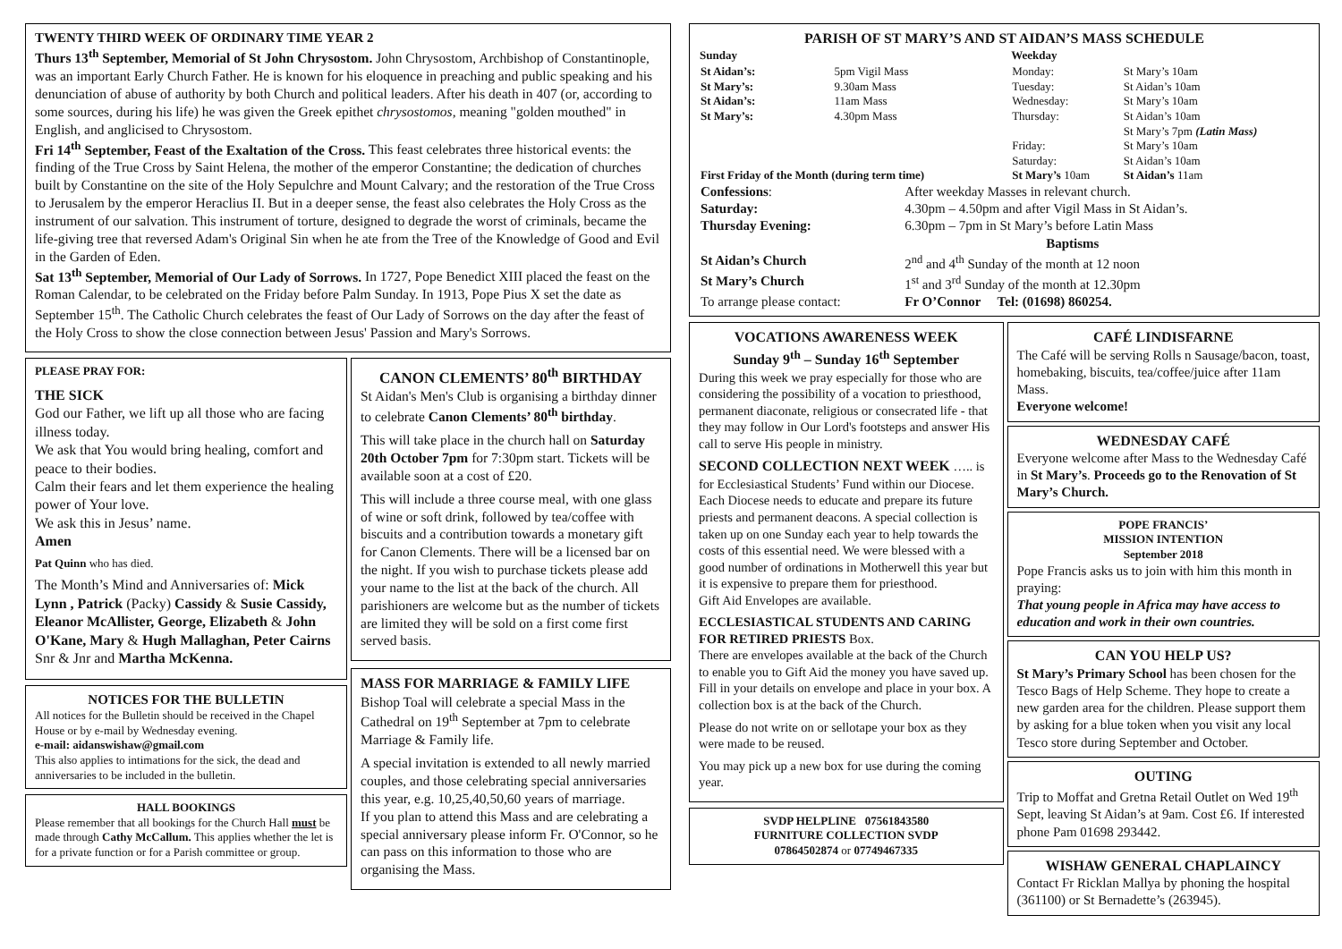TWENTY THIRD WEEK OF ORDINARY TIME YEAR 2
Thurs 13<sup>th</sup> September, Memorial of St John Chrysostom. John Chrysostom, Archbishop of Constantinople, was an important Early Church Father. He is known for his eloquence in preaching and public speaking and his denunciation of abuse of authority by both Church and political leaders. After his death in 407 (or, according to some sources, during his life) he was given the Greek epithet chrysostomos, meaning "golden mouthed" in English, and anglicised to Chrysostom.
Fri 14<sup>th</sup> September, Feast of the Exaltation of the Cross. This feast celebrates three historical events: the finding of the True Cross by Saint Helena, the mother of the emperor Constantine; the dedication of churches built by Constantine on the site of the Holy Sepulchre and Mount Calvary; and the restoration of the True Cross to Jerusalem by the emperor Heraclius II. But in a deeper sense, the feast also celebrates the Holy Cross as the instrument of our salvation. This instrument of torture, designed to degrade the worst of criminals, became the life-giving tree that reversed Adam's Original Sin when he ate from the Tree of the Knowledge of Good and Evil in the Garden of Eden.
Sat 13<sup>th</sup> September, Memorial of Our Lady of Sorrows. In 1727, Pope Benedict XIII placed the feast on the Roman Calendar, to be celebrated on the Friday before Palm Sunday. In 1913, Pope Pius X set the date as September 15<sup>th</sup>. The Catholic Church celebrates the feast of Our Lady of Sorrows on the day after the feast of the Holy Cross to show the close connection between Jesus' Passion and Mary's Sorrows.
PLEASE PRAY FOR:
THE SICK
God our Father, we lift up all those who are facing illness today.
We ask that You would bring healing, comfort and peace to their bodies.
Calm their fears and let them experience the healing power of Your love.
We ask this in Jesus’ name.
Amen
Pat Quinn who has died.
The Month’s Mind and Anniversaries of: Mick Lynn , Patrick (Packy) Cassidy & Susie Cassidy, Eleanor McAllister, George, Elizabeth & John O'Kane, Mary & Hugh Mallaghan, Peter Cairns Snr & Jnr and Martha McKenna.
NOTICES FOR THE BULLETIN
All notices for the Bulletin should be received in the Chapel House or by e-mail by Wednesday evening.
e-mail: aidanswishaw@gmail.com
This also applies to intimations for the sick, the dead and anniversaries to be included in the bulletin.
HALL BOOKINGS
Please remember that all bookings for the Church Hall must be made through Cathy McCallum. This applies whether the let is for a private function or for a Parish committee or group.
CANON CLEMENTS’ 80<sup>th</sup> BIRTHDAY
St Aidan's Men's Club is organising a birthday dinner to celebrate Canon Clements’ 80<sup>th</sup> birthday.
This will take place in the church hall on Saturday 20th October 7pm for 7:30pm start. Tickets will be available soon at a cost of £20.
This will include a three course meal, with one glass of wine or soft drink, followed by tea/coffee with biscuits and a contribution towards a monetary gift for Canon Clements. There will be a licensed bar on the night. If you wish to purchase tickets please add your name to the list at the back of the church. All parishioners are welcome but as the number of tickets are limited they will be sold on a first come first served basis.
MASS FOR MARRIAGE & FAMILY LIFE
Bishop Toal will celebrate a special Mass in the Cathedral on 19<sup>th</sup> September at 7pm to celebrate Marriage & Family life.
A special invitation is extended to all newly married couples, and those celebrating special anniversaries this year, e.g. 10,25,40,50,60 years of marriage.
If you plan to attend this Mass and are celebrating a special anniversary please inform Fr. O'Connor, so he can pass on this information to those who are organising the Mass.
PARISH OF ST MARY’S AND ST AIDAN’S MASS SCHEDULE
| Sunday | | Weekday | |
| St Aidan’s: | 5pm Vigil Mass | Monday: | St Mary’s 10am |
| St Mary’s: | 9.30am Mass | Tuesday: | St Aidan’s 10am |
| St Aidan’s: | 11am Mass | Wednesday: | St Mary’s 10am |
| St Mary’s: | 4.30pm Mass | Thursday: | St Aidan’s 10am St Mary’s 7pm (Latin Mass) |
| | | Friday: Saturday: | St Mary’s 10am St Aidan’s 10am |
| First Friday of the Month (during term time) | | St Mary’s 10am | St Aidan’s 11am |
| Confessions : | After weekday Masses in relevant church. |
| Saturday: | 4.30pm – 4.50pm and after Vigil Mass in St Aidan’s. |
| Thursday Evening: | 6.30pm – 7pm in St Mary’s before Latin Mass |
| | Baptisms |
| St Aidan’s Church | 2<sup>nd</sup> and 4<sup>th</sup> Sunday of the month at 12 noon |
| St Mary’s Church | 1<sup>st</sup> and 3<sup>rd</sup> Sunday of the month at 12.30pm |
| To arrange please contact: | Fr O’Connor Tel: (01698) 860254. |
VOCATIONS AWARENESS WEEK
Sunday 9<sup>th</sup> – Sunday 16<sup>th</sup> September
During this week we pray especially for those who are considering the possibility of a vocation to priesthood, permanent diaconate, religious or consecrated life - that they may follow in Our Lord's footsteps and answer His call to serve His people in ministry.
SECOND COLLECTION NEXT WEEK ….. is for Ecclesiastical Students’ Fund within our Diocese.
Each Diocese needs to educate and prepare its future priests and permanent deacons. A special collection is taken up on one Sunday each year to help towards the costs of this essential need. We were blessed with a good number of ordinations in Motherwell this year but it is expensive to prepare them for priesthood.
Gift Aid Envelopes are available.
ECCLESIASTICAL STUDENTS AND CARING FOR RETIRED PRIESTS Box.
There are envelopes available at the back of the Church to enable you to Gift Aid the money you have saved up. Fill in your details on envelope and place in your box. A collection box is at the back of the Church.
Please do not write on or sellotape your box as they were made to be reused.
You may pick up a new box for use during the coming year.
SVDP HELPLINE 07561843580
FURNITURE COLLECTION SVDP
07864502874 or 07749467335
CAFÉ LINDISFARNE
The Café will be serving Rolls n Sausage/bacon, toast, homebaking, biscuits, tea/coffee/juice after 11am Mass.
Everyone welcome!
WEDNESDAY CAFÉ
Everyone welcome after Mass to the Wednesday Café in St Mary’s. Proceeds go to the Renovation of St Mary’s Church.
POPE FRANCIS’
MISSION INTENTION
September 2018
Pope Francis asks us to join with him this month in praying:
That young people in Africa may have access to education and work in their own countries.
CAN YOU HELP US?
St Mary’s Primary School has been chosen for the Tesco Bags of Help Scheme. They hope to create a new garden area for the children. Please support them by asking for a blue token when you visit any local Tesco store during September and October.
OUTING
Trip to Moffat and Gretna Retail Outlet on Wed 19<sup>th</sup> Sept, leaving St Aidan’s at 9am. Cost £6. If interested phone Pam 01698 293442.
WISHAW GENERAL CHAPLAINCY
Contact Fr Ricklan Mallya by phoning the hospital (361100) or St Bernadette’s (263945).